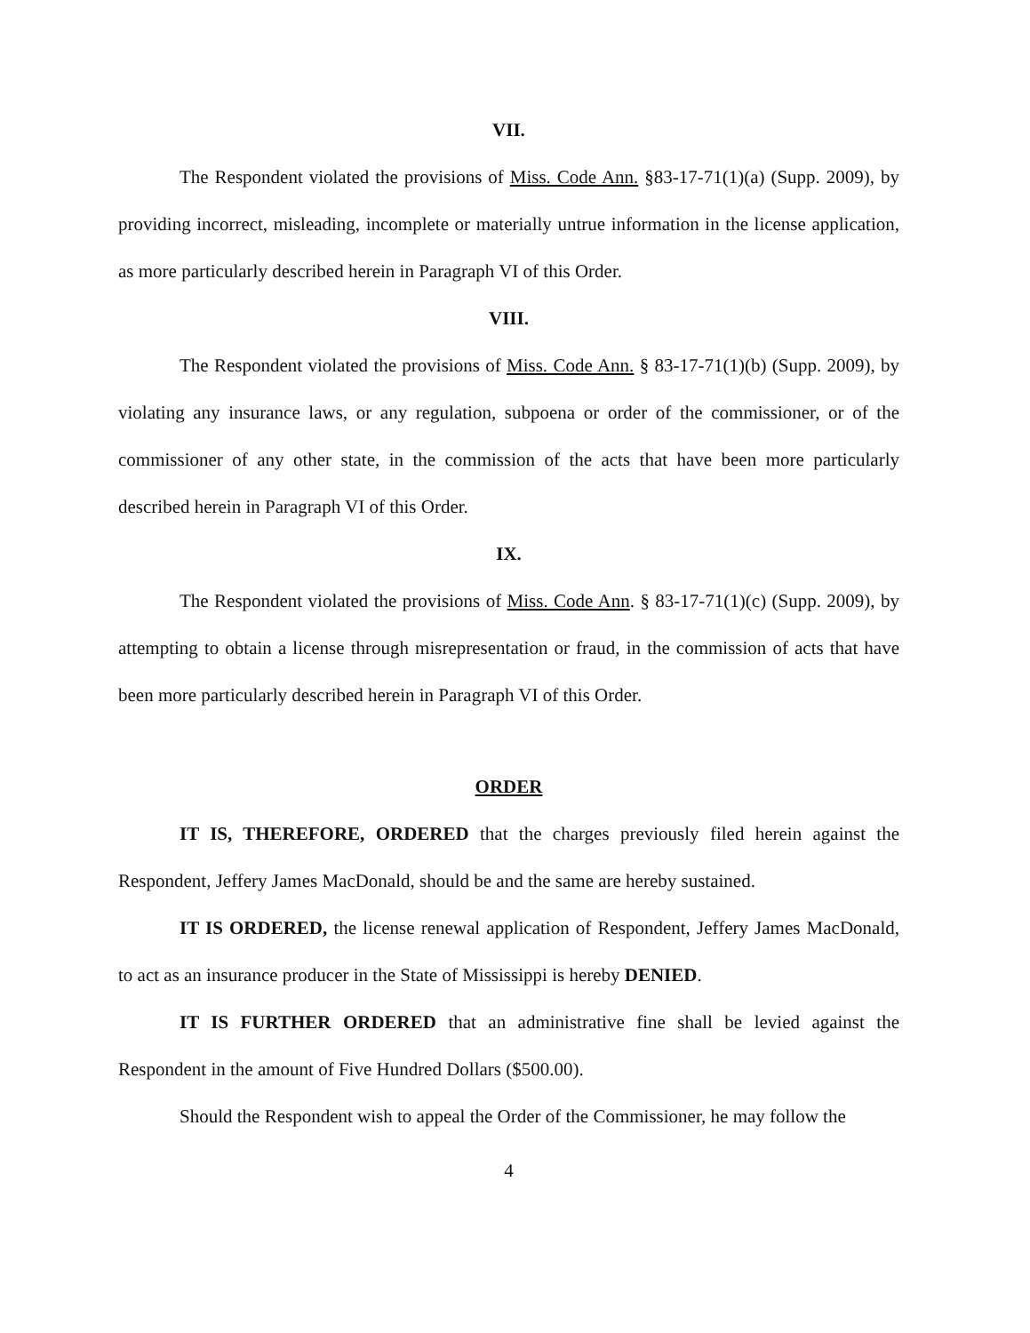VII.
The Respondent violated the provisions of Miss. Code Ann. §83-17-71(1)(a) (Supp. 2009), by providing incorrect, misleading, incomplete or materially untrue information in the license application, as more particularly described herein in Paragraph VI of this Order.
VIII.
The Respondent violated the provisions of Miss. Code Ann. § 83-17-71(1)(b) (Supp. 2009), by violating any insurance laws, or any regulation, subpoena or order of the commissioner, or of the commissioner of any other state, in the commission of the acts that have been more particularly described herein in Paragraph VI of this Order.
IX.
The Respondent violated the provisions of Miss. Code Ann. § 83-17-71(1)(c) (Supp. 2009), by attempting to obtain a license through misrepresentation or fraud, in the commission of acts that have been more particularly described herein in Paragraph VI of this Order.
ORDER
IT IS, THEREFORE, ORDERED that the charges previously filed herein against the Respondent, Jeffery James MacDonald, should be and the same are hereby sustained.
IT IS ORDERED, the license renewal application of Respondent, Jeffery James MacDonald, to act as an insurance producer in the State of Mississippi is hereby DENIED.
IT IS FURTHER ORDERED that an administrative fine shall be levied against the Respondent in the amount of Five Hundred Dollars ($500.00).
Should the Respondent wish to appeal the Order of the Commissioner, he may follow the
4